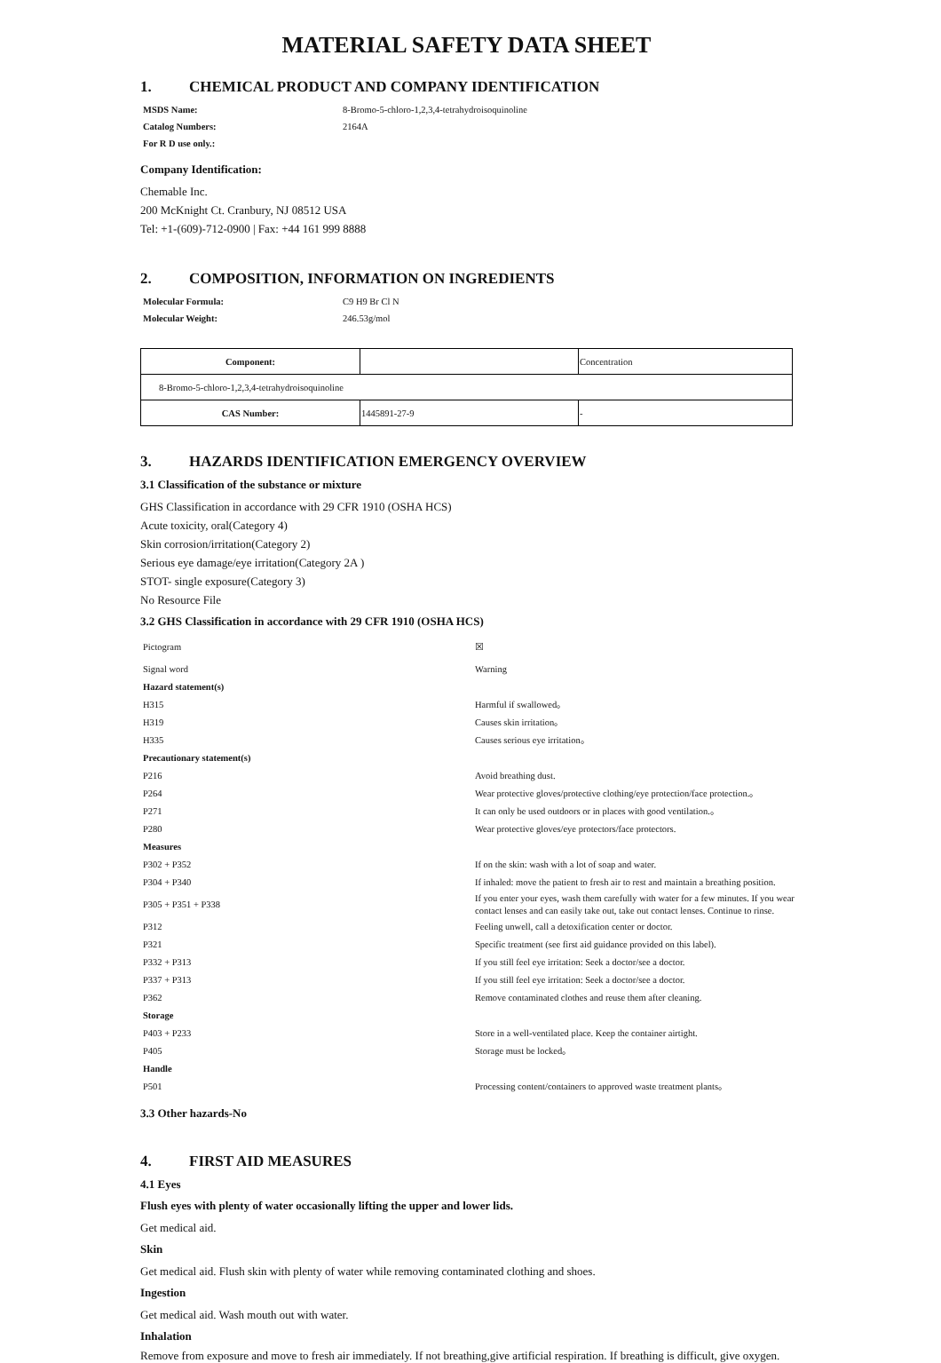MATERIAL SAFETY DATA SHEET
1. CHEMICAL PRODUCT AND COMPANY IDENTIFICATION
MSDS Name: 8-Bromo-5-chloro-1,2,3,4-tetrahydroisoquinoline
Catalog Numbers: 2164A
For R D use only.:
Company Identification:
Chemable Inc.
200 McKnight Ct. Cranbury, NJ 08512 USA
Tel: +1-(609)-712-0900 | Fax: +44 161 999 8888
2. COMPOSITION, INFORMATION ON INGREDIENTS
Molecular Formula: C9 H9 Br Cl N
Molecular Weight: 246.53g/mol
| Component: | | Concentration |
| 8-Bromo-5-chloro-1,2,3,4-tetrahydroisoquinoline | | |
| CAS Number: | 1445891-27-9 | - |
3. HAZARDS IDENTIFICATION EMERGENCY OVERVIEW
3.1 Classification of the substance or mixture
GHS Classification in accordance with 29 CFR 1910 (OSHA HCS)
Acute toxicity, oral(Category 4)
Skin corrosion/irritation(Category 2)
Serious eye damage/eye irritation(Category 2A )
STOT- single exposure(Category 3)
No Resource File
3.2 GHS Classification in accordance with 29 CFR 1910 (OSHA HCS)
| Pictogram | ☒ |
| Signal word | Warning |
| Hazard statement(s) | |
| H315 | Harmful if swallowed。 |
| H319 | Causes skin irritation。 |
| H335 | Causes serious eye irritation。 |
| Precautionary statement(s) | |
| P216 | Avoid breathing dust. |
| P264 | Wear protective gloves/protective clothing/eye protection/face protection.。 |
| P271 | It can only be used outdoors or in places with good ventilation.。 |
| P280 | Wear protective gloves/eye protectors/face protectors. |
| Measures | |
| P302 + P352 | If on the skin: wash with a lot of soap and water. |
| P304 + P340 | If inhaled: move the patient to fresh air to rest and maintain a breathing position. |
| P305 + P351 + P338 | If you enter your eyes, wash them carefully with water for a few minutes. If you wear contact lenses and can easily take out, take out contact lenses. Continue to rinse. |
| P312 | Feeling unwell, call a detoxification center or doctor. |
| P321 | Specific treatment (see first aid guidance provided on this label). |
| P332 + P313 | If you still feel eye irritation: Seek a doctor/see a doctor. |
| P337 + P313 | If you still feel eye irritation: Seek a doctor/see a doctor. |
| P362 | Remove contaminated clothes and reuse them after cleaning. |
| Storage | |
| P403 + P233 | Store in a well-ventilated place. Keep the container airtight. |
| P405 | Storage must be locked。 |
| Handle | |
| P501 | Processing content/containers to approved waste treatment plants。 |
3.3 Other hazards-No
4. FIRST AID MEASURES
4.1 Eyes
Flush eyes with plenty of water occasionally lifting the upper and lower lids.
Get medical aid.
Skin
Get medical aid. Flush skin with plenty of water while removing contaminated clothing and shoes.
Ingestion
Get medical aid. Wash mouth out with water.
Inhalation
Remove from exposure and move to fresh air immediately. If not breathing,give artificial respiration. If breathing is difficult, give oxygen.